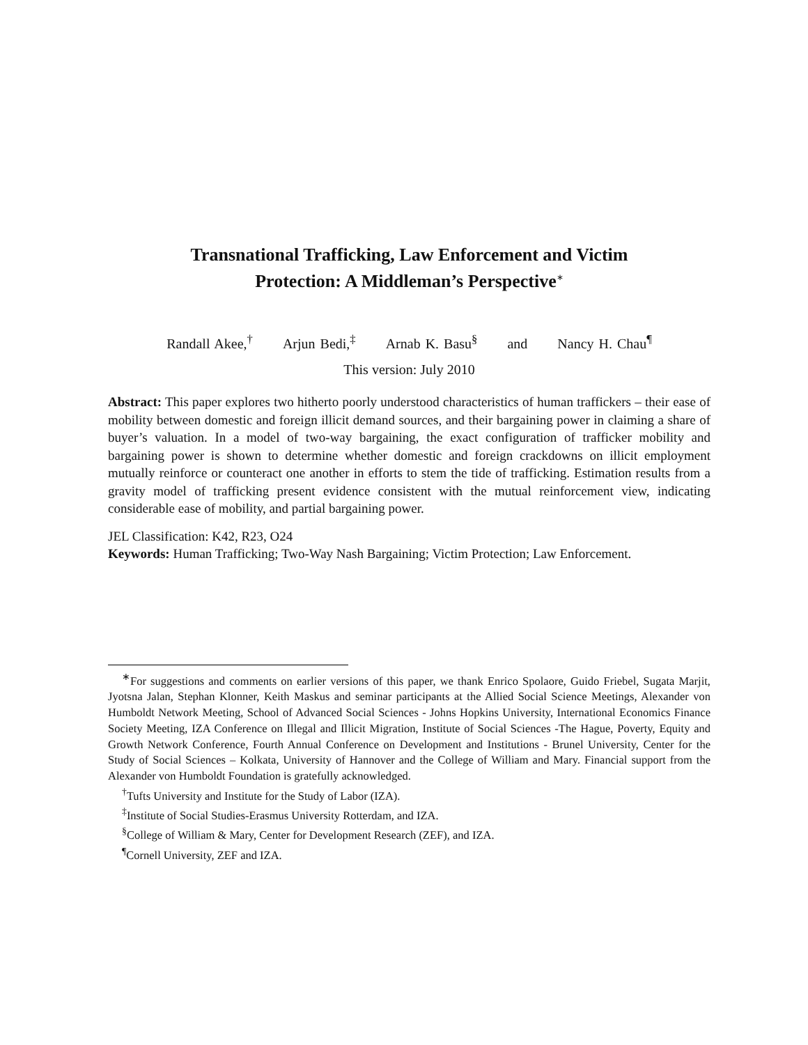Transnational Trafficking, Law Enforcement and Victim
Protection: A Middleman’s Perspective<sup>∗</sup>
Randall Akee,<sup>†</sup> Arjun Bedi,<sup>‡</sup> Arnab K. Basu<sup>§</sup> and Nancy H. Chau<sup>¶</sup>
This version: July 2010
Abstract: This paper explores two hitherto poorly understood characteristics of human traffickers – their ease of mobility between domestic and foreign illicit demand sources, and their bargaining power in claiming a share of buyer’s valuation. In a model of two-way bargaining, the exact configuration of trafficker mobility and bargaining power is shown to determine whether domestic and foreign crackdowns on illicit employment mutually reinforce or counteract one another in efforts to stem the tide of trafficking. Estimation results from a gravity model of trafficking present evidence consistent with the mutual reinforcement view, indicating considerable ease of mobility, and partial bargaining power.
JEL Classification: K42, R23, O24
Keywords: Human Trafficking; Two-Way Nash Bargaining; Victim Protection; Law Enforcement.
<sup>∗</sup>For suggestions and comments on earlier versions of this paper, we thank Enrico Spolaore, Guido Friebel, Sugata Marjit, Jyotsna Jalan, Stephan Klonner, Keith Maskus and seminar participants at the Allied Social Science Meetings, Alexander von Humboldt Network Meeting, School of Advanced Social Sciences - Johns Hopkins University, International Economics Finance Society Meeting, IZA Conference on Illegal and Illicit Migration, Institute of Social Sciences -The Hague, Poverty, Equity and Growth Network Conference, Fourth Annual Conference on Development and Institutions - Brunel University, Center for the Study of Social Sciences – Kolkata, University of Hannover and the College of William and Mary. Financial support from the Alexander von Humboldt Foundation is gratefully acknowledged.
<sup>†</sup> Tufts University and Institute for the Study of Labor (IZA).
<sup>‡</sup> Institute of Social Studies-Erasmus University Rotterdam, and IZA.
<sup>§</sup> College of William & Mary, Center for Development Research (ZEF), and IZA.
<sup>¶</sup> Cornell University, ZEF and IZA.